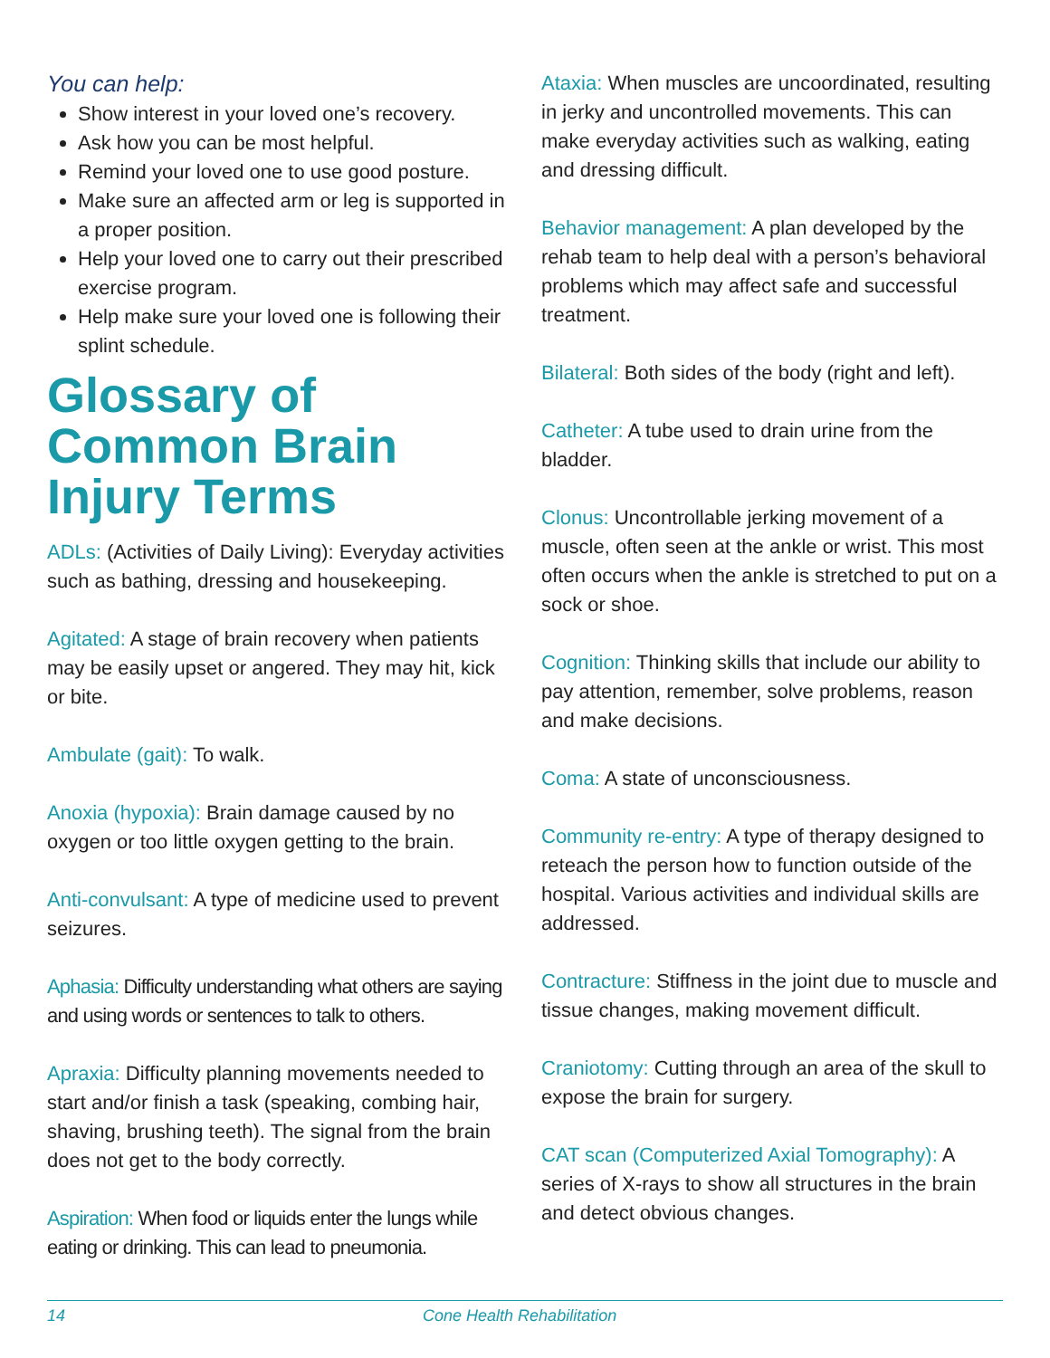You can help:
Show interest in your loved one’s recovery.
Ask how you can be most helpful.
Remind your loved one to use good posture.
Make sure an affected arm or leg is supported in a proper position.
Help your loved one to carry out their prescribed exercise program.
Help make sure your loved one is following their splint schedule.
Glossary of Common Brain Injury Terms
ADLs: (Activities of Daily Living): Everyday activities such as bathing, dressing and housekeeping.
Agitated: A stage of brain recovery when patients may be easily upset or angered. They may hit, kick or bite.
Ambulate (gait): To walk.
Anoxia (hypoxia): Brain damage caused by no oxygen or too little oxygen getting to the brain.
Anti-convulsant: A type of medicine used to prevent seizures.
Aphasia: Difficulty understanding what others are saying and using words or sentences to talk to others.
Apraxia: Difficulty planning movements needed to start and/or finish a task (speaking, combing hair, shaving, brushing teeth). The signal from the brain does not get to the body correctly.
Aspiration: When food or liquids enter the lungs while eating or drinking. This can lead to pneumonia.
Ataxia: When muscles are uncoordinated, resulting in jerky and uncontrolled movements. This can make everyday activities such as walking, eating and dressing difficult.
Behavior management: A plan developed by the rehab team to help deal with a person’s behavioral problems which may affect safe and successful treatment.
Bilateral: Both sides of the body (right and left).
Catheter: A tube used to drain urine from the bladder.
Clonus: Uncontrollable jerking movement of a muscle, often seen at the ankle or wrist. This most often occurs when the ankle is stretched to put on a sock or shoe.
Cognition: Thinking skills that include our ability to pay attention, remember, solve problems, reason and make decisions.
Coma: A state of unconsciousness.
Community re-entry: A type of therapy designed to reteach the person how to function outside of the hospital. Various activities and individual skills are addressed.
Contracture: Stiffness in the joint due to muscle and tissue changes, making movement difficult.
Craniotomy: Cutting through an area of the skull to expose the brain for surgery.
CAT scan (Computerized Axial Tomography): A series of X-rays to show all structures in the brain and detect obvious changes.
14 Cone Health Rehabilitation